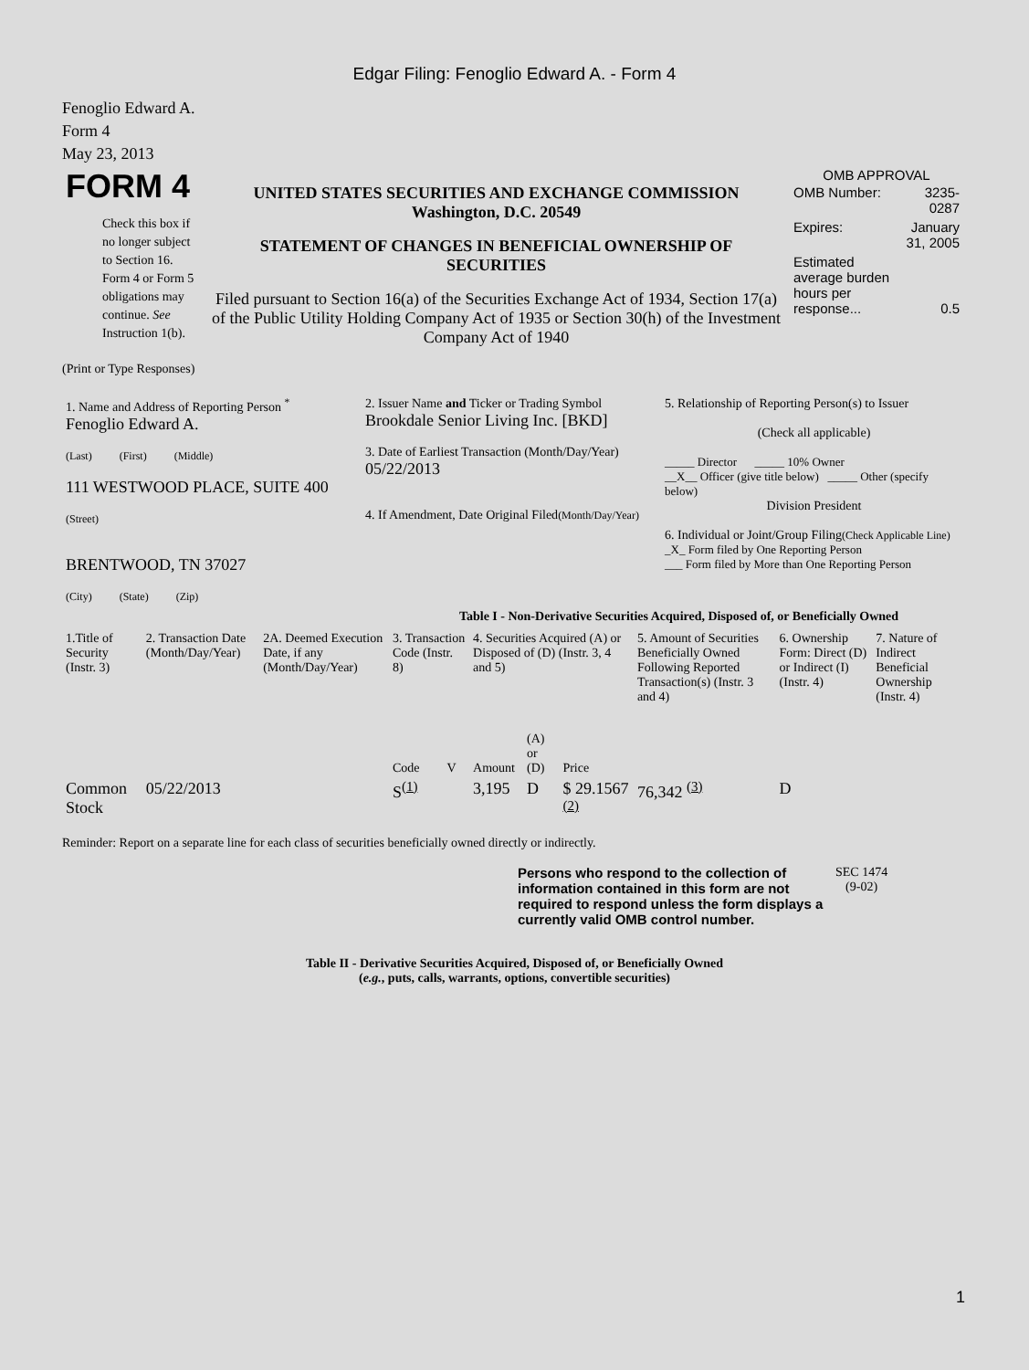Edgar Filing: Fenoglio Edward A. - Form 4
Fenoglio Edward A.
Form 4
May 23, 2013
| FORM 4 Check this box if no longer subject to Section 16. Form 4 or Form 5 obligations may continue. See Instruction 1(b). | UNITED STATES SECURITIES AND EXCHANGE COMMISSION Washington, D.C. 20549 STATEMENT OF CHANGES IN BENEFICIAL OWNERSHIP OF SECURITIES Filed pursuant to Section 16(a) of the Securities Exchange Act of 1934, Section 17(a) of the Public Utility Holding Company Act of 1935 or Section 30(h) of the Investment Company Act of 1940 | OMB APPROVAL / OMB Number: / 3235-0287 / / Expires: / January 31, 2005 / / Estimated average burden hours per response... / 0.5 / |
(Print or Type Responses)
| 1. Name and Address of Reporting Person <sup>*</sup> Fenoglio Edward A. (Last) (First) (Middle) 111 WESTWOOD PLACE, SUITE 400 (Street) BRENTWOOD, TN 37027 (City) (State) (Zip) | 2. Issuer Name and Ticker or Trading Symbol Brookdale Senior Living Inc. [BKD] 3. Date of Earliest Transaction (Month/Day/Year) 05/22/2013 4. If Amendment, Date Original Filed (Month/Day/Year) | 5. Relationship of Reporting Person(s) to Issuer (Check all applicable) _____ Director _____ 10% Owner __X__ Officer (give title below) _____ Other (specify below) Division President 6. Individual or Joint/Group Filing (Check Applicable Line) _X_ Form filed by One Reporting Person ___ Form filed by More than One Reporting Person |
Table I - Non-Derivative Securities Acquired, Disposed of, or Beneficially Owned
| 1.Title of Security (Instr. 3) | 2. Transaction Date (Month/Day/Year) | 2A. Deemed Execution Date, if any (Month/Day/Year) | 3. Transaction Code (Instr. 8) | | 4. Securities Acquired (A) or Disposed of (D) (Instr. 3, 4 and 5) | | | 5. Amount of Securities Beneficially Owned Following Reported Transaction(s) (Instr. 3 and 4) | 6. Ownership Form: Direct (D) or Indirect (I) (Instr. 4) | 7. Nature of Indirect Beneficial Ownership (Instr. 4) |
| --- | --- | --- | --- | --- | --- | --- | --- | --- | --- | --- |
| | | | Code | V | Amount | (A) or (D) | Price | | | |
| Common Stock | 05/22/2013 | | S<sup>(1)</sup> | | 3,195 | D | $ 29.1567 <sup>(2)</sup> | 76,342 <sup>(3)</sup> | D | |
Reminder: Report on a separate line for each class of securities beneficially owned directly or indirectly.
| Persons who respond to the collection of information contained in this form are not required to respond unless the form displays a currently valid OMB control number. | SEC 1474 (9-02) |
Table II - Derivative Securities Acquired, Disposed of, or Beneficially Owned
(e.g., puts, calls, warrants, options, convertible securities)
1